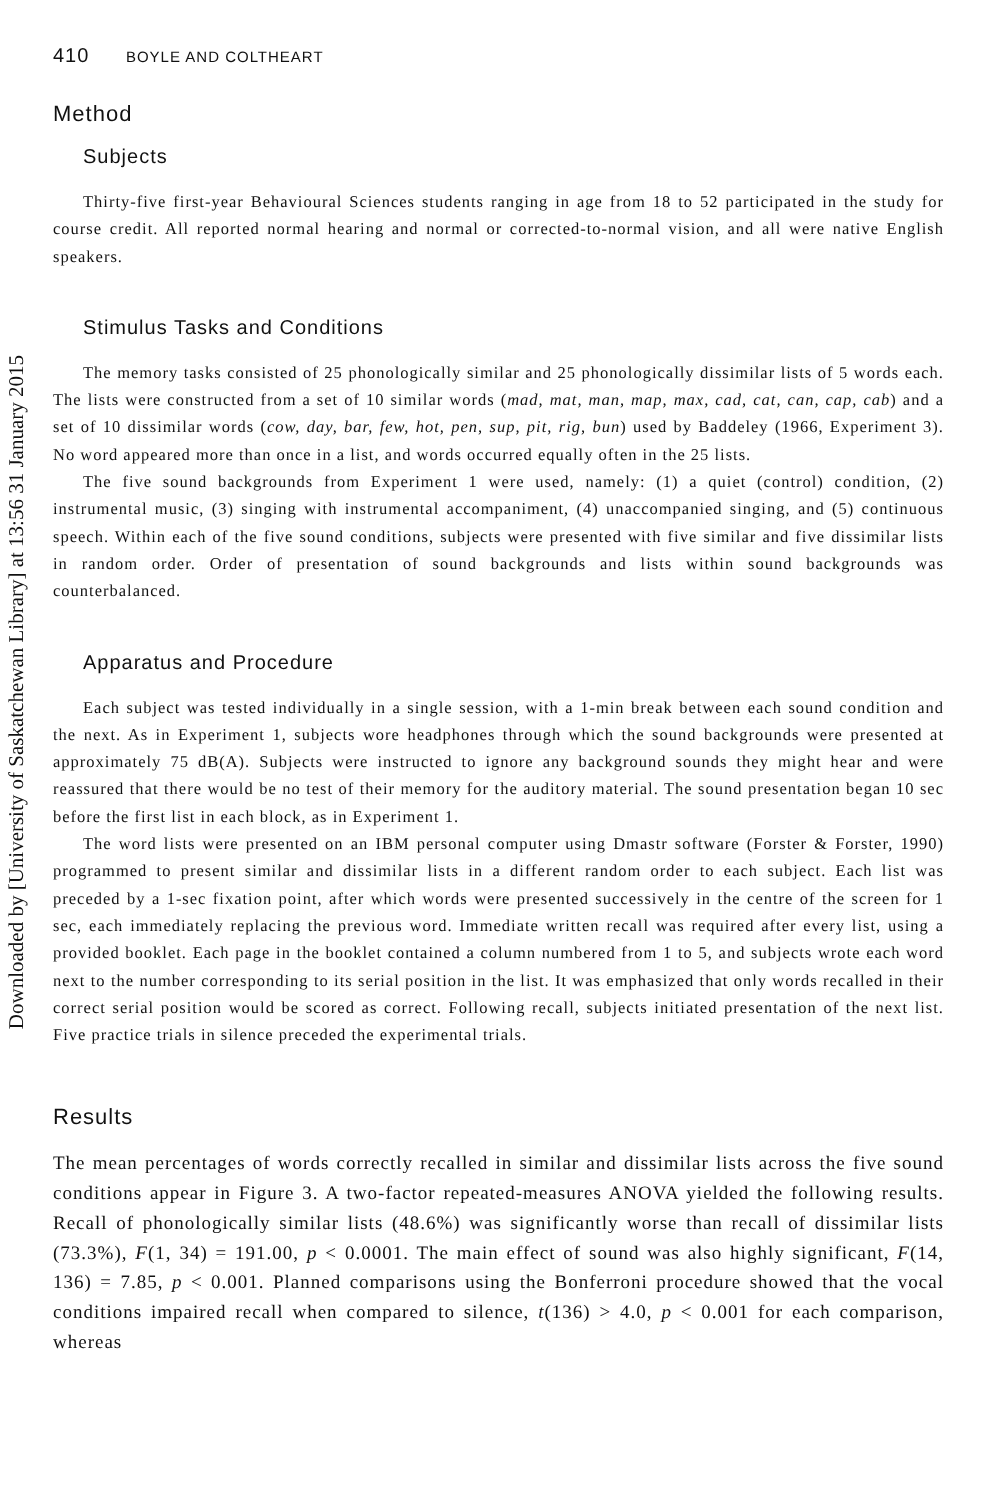Downloaded by [University of Saskatchewan Library] at 13:56 31 January 2015
410 BOYLE AND COLTHEART
Method
Subjects
Thirty-five first-year Behavioural Sciences students ranging in age from 18 to 52 participated in the study for course credit. All reported normal hearing and normal or corrected-to-normal vision, and all were native English speakers.
Stimulus Tasks and Conditions
The memory tasks consisted of 25 phonologically similar and 25 phonologically dissimilar lists of 5 words each. The lists were constructed from a set of 10 similar words (mad, mat, man, map, max, cad, cat, can, cap, cab) and a set of 10 dissimilar words (cow, day, bar, few, hot, pen, sup, pit, rig, bun) used by Baddeley (1966, Experiment 3). No word appeared more than once in a list, and words occurred equally often in the 25 lists.
The five sound backgrounds from Experiment 1 were used, namely: (1) a quiet (control) condition, (2) instrumental music, (3) singing with instrumental accompaniment, (4) unaccompanied singing, and (5) continuous speech. Within each of the five sound conditions, subjects were presented with five similar and five dissimilar lists in random order. Order of presentation of sound backgrounds and lists within sound backgrounds was counterbalanced.
Apparatus and Procedure
Each subject was tested individually in a single session, with a 1-min break between each sound condition and the next. As in Experiment 1, subjects wore headphones through which the sound backgrounds were presented at approximately 75 dB(A). Subjects were instructed to ignore any background sounds they might hear and were reassured that there would be no test of their memory for the auditory material. The sound presentation began 10 sec before the first list in each block, as in Experiment 1.
The word lists were presented on an IBM personal computer using Dmastr software (Forster & Forster, 1990) programmed to present similar and dissimilar lists in a different random order to each subject. Each list was preceded by a 1-sec fixation point, after which words were presented successively in the centre of the screen for 1 sec, each immediately replacing the previous word. Immediate written recall was required after every list, using a provided booklet. Each page in the booklet contained a column numbered from 1 to 5, and subjects wrote each word next to the number corresponding to its serial position in the list. It was emphasized that only words recalled in their correct serial position would be scored as correct. Following recall, subjects initiated presentation of the next list. Five practice trials in silence preceded the experimental trials.
Results
The mean percentages of words correctly recalled in similar and dissimilar lists across the five sound conditions appear in Figure 3. A two-factor repeated-measures ANOVA yielded the following results. Recall of phonologically similar lists (48.6%) was significantly worse than recall of dissimilar lists (73.3%), F(1, 34) = 191.00, p < 0.0001. The main effect of sound was also highly significant, F(14, 136) = 7.85, p < 0.001. Planned comparisons using the Bonferroni procedure showed that the vocal conditions impaired recall when compared to silence, t(136) > 4.0, p < 0.001 for each comparison, whereas